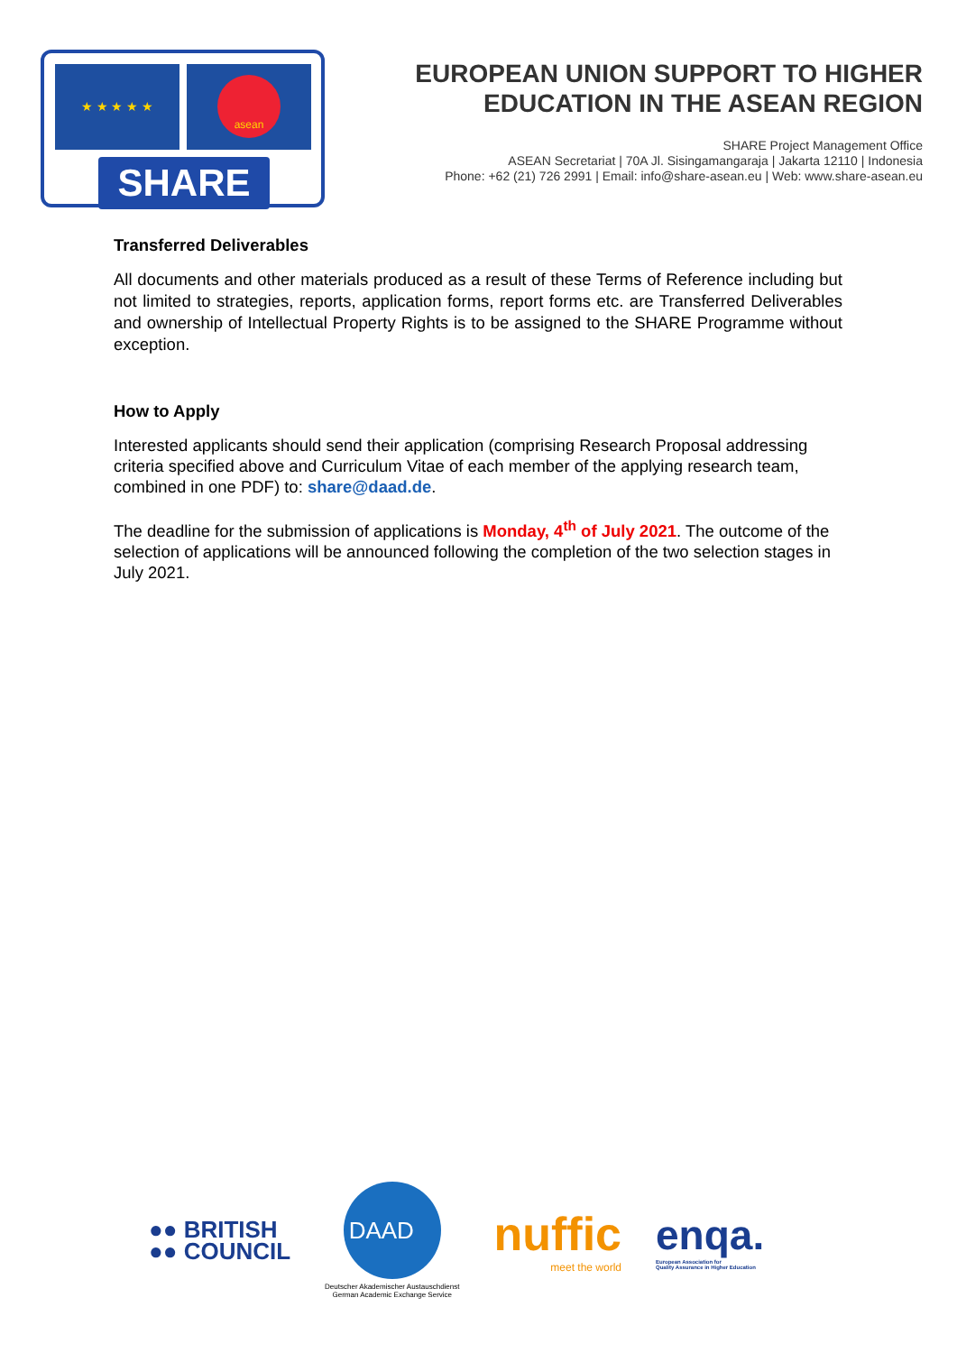★ ★ ★ ★ ★ asean
SHARE
EUROPEAN UNION SUPPORT TO HIGHER
EDUCATION IN THE ASEAN REGION
SHARE Project Management Office
ASEAN Secretariat | 70A Jl. Sisingamangaraja | Jakarta 12110 | Indonesia
Phone: +62 (21) 726 2991 | Email: info@share-asean.eu | Web: www.share-asean.eu
Transferred Deliverables
All documents and other materials produced as a result of these Terms of Reference including but not limited to strategies, reports, application forms, report forms etc. are Transferred Deliverables and ownership of Intellectual Property Rights is to be assigned to the SHARE Programme without exception.
How to Apply
Interested applicants should send their application (comprising Research Proposal addressing criteria specified above and Curriculum Vitae of each member of the applying research team, combined in one PDF) to: share@daad.de.
The deadline for the submission of applications is Monday, 4<sup>th</sup> of July 2021. The outcome of the selection of applications will be announced following the completion of the two selection stages in July 2021.
●● BRITISH
●● COUNCIL
DAADﾠ
Deutscher Akademischer Austauschdienst
German Academic Exchange Service
nuffic
meet the world
enqa.
European Association for
Quality Assurance in Higher Education